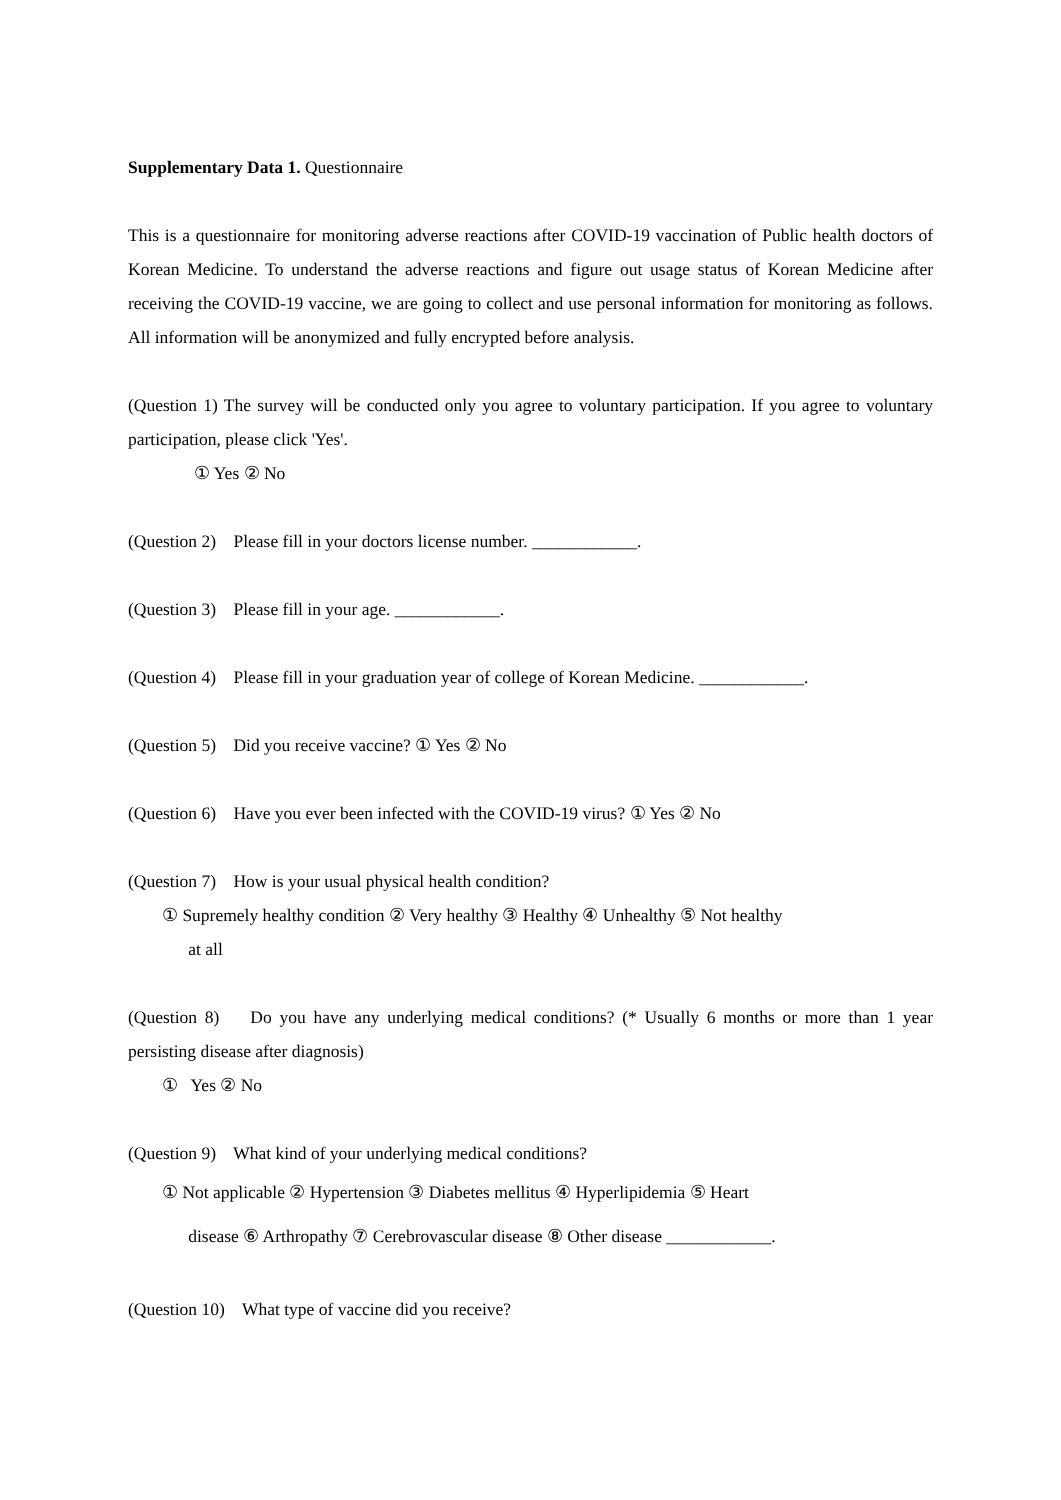Supplementary Data 1. Questionnaire
This is a questionnaire for monitoring adverse reactions after COVID-19 vaccination of Public health doctors of Korean Medicine. To understand the adverse reactions and figure out usage status of Korean Medicine after receiving the COVID-19 vaccine, we are going to collect and use personal information for monitoring as follows. All information will be anonymized and fully encrypted before analysis.
(Question 1) The survey will be conducted only you agree to voluntary participation. If you agree to voluntary participation, please click 'Yes'.
① Yes ② No
(Question 2) Please fill in your doctors license number. ____________.
(Question 3) Please fill in your age. ____________.
(Question 4) Please fill in your graduation year of college of Korean Medicine. ____________.
(Question 5) Did you receive vaccine? ① Yes ② No
(Question 6) Have you ever been infected with the COVID-19 virus? ① Yes ② No
(Question 7) How is your usual physical health condition?
① Supremely healthy condition ② Very healthy ③ Healthy ④ Unhealthy ⑤ Not healthy
at all
(Question 8) Do you have any underlying medical conditions? (* Usually 6 months or more than 1 year persisting disease after diagnosis)
① Yes ② No
(Question 9) What kind of your underlying medical conditions?
① Not applicable ② Hypertension ③ Diabetes mellitus ④ Hyperlipidemia ⑤ Heart
disease ⑥ Arthropathy ⑦ Cerebrovascular disease ⑧ Other disease ____________.
(Question 10) What type of vaccine did you receive?